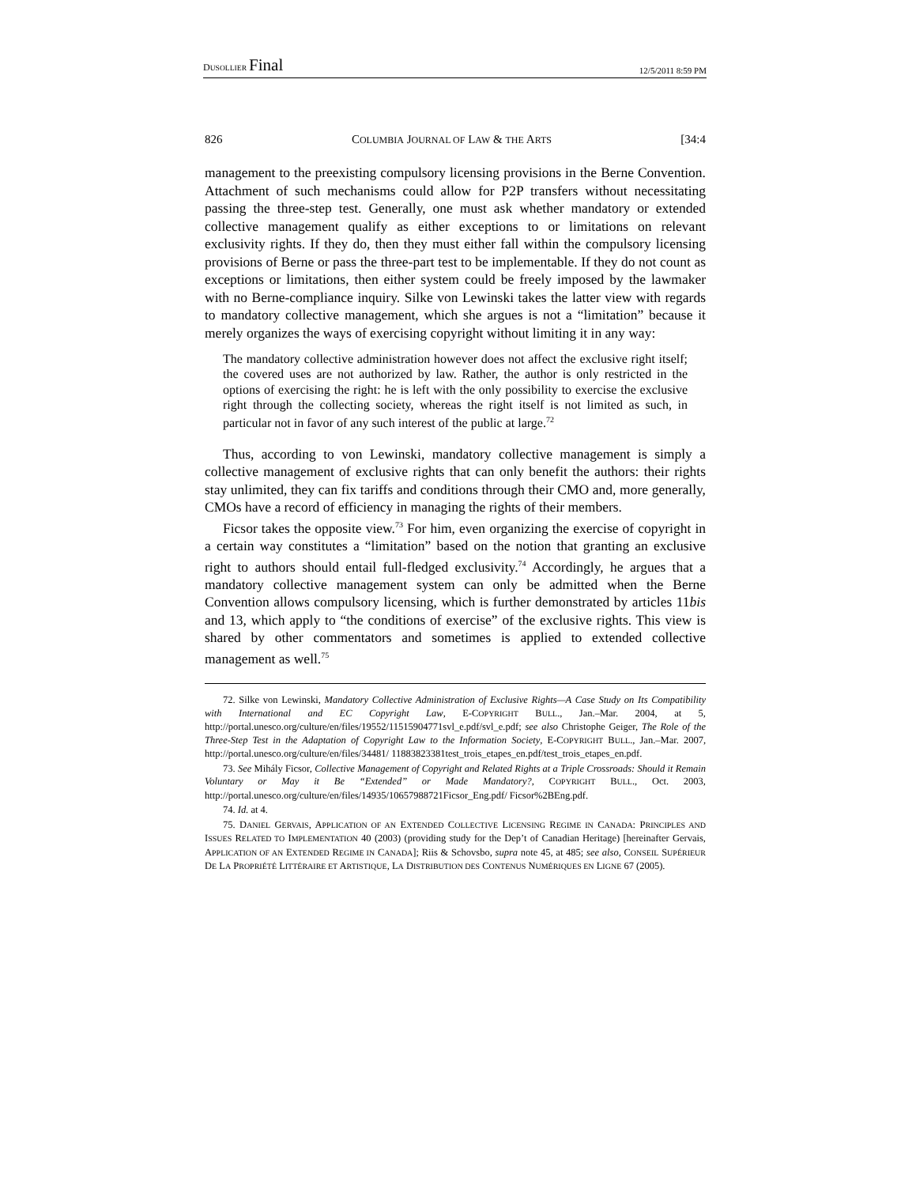DUSOLLIER Final 12/5/2011 8:59 PM
826 COLUMBIA JOURNAL OF LAW & THE ARTS [34:4
management to the preexisting compulsory licensing provisions in the Berne Convention. Attachment of such mechanisms could allow for P2P transfers without necessitating passing the three-step test. Generally, one must ask whether mandatory or extended collective management qualify as either exceptions to or limitations on relevant exclusivity rights. If they do, then they must either fall within the compulsory licensing provisions of Berne or pass the three-part test to be implementable. If they do not count as exceptions or limitations, then either system could be freely imposed by the lawmaker with no Berne-compliance inquiry. Silke von Lewinski takes the latter view with regards to mandatory collective management, which she argues is not a “limitation” because it merely organizes the ways of exercising copyright without limiting it in any way:
The mandatory collective administration however does not affect the exclusive right itself; the covered uses are not authorized by law. Rather, the author is only restricted in the options of exercising the right: he is left with the only possibility to exercise the exclusive right through the collecting society, whereas the right itself is not limited as such, in particular not in favor of any such interest of the public at large.<sup>72</sup>
Thus, according to von Lewinski, mandatory collective management is simply a collective management of exclusive rights that can only benefit the authors: their rights stay unlimited, they can fix tariffs and conditions through their CMO and, more generally, CMOs have a record of efficiency in managing the rights of their members.
Ficsor takes the opposite view.<sup>73</sup> For him, even organizing the exercise of copyright in a certain way constitutes a “limitation” based on the notion that granting an exclusive right to authors should entail full-fledged exclusivity.<sup>74</sup> Accordingly, he argues that a mandatory collective management system can only be admitted when the Berne Convention allows compulsory licensing, which is further demonstrated by articles 11bis and 13, which apply to “the conditions of exercise” of the exclusive rights. This view is shared by other commentators and sometimes is applied to extended collective management as well.<sup>75</sup>
72. Silke von Lewinski, Mandatory Collective Administration of Exclusive Rights—A Case Study on Its Compatibility with International and EC Copyright Law, E-COPYRIGHT BULL., Jan.–Mar. 2004, at 5, http://portal.unesco.org/culture/en/files/19552/11515904771svl_e.pdf/svl_e.pdf; see also Christophe Geiger, The Role of the Three-Step Test in the Adaptation of Copyright Law to the Information Society, E-COPYRIGHT BULL., Jan.–Mar. 2007, http://portal.unesco.org/culture/en/files/34481/ 11883823381test_trois_etapes_en.pdf/test_trois_etapes_en.pdf.
73. See Mihály Ficsor, Collective Management of Copyright and Related Rights at a Triple Crossroads: Should it Remain Voluntary or May it Be “Extended” or Made Mandatory?, COPYRIGHT BULL., Oct. 2003, http://portal.unesco.org/culture/en/files/14935/10657988721Ficsor_Eng.pdf/ Ficsor%2BEng.pdf.
74. Id. at 4.
75. DANIEL GERVAIS, APPLICATION OF AN EXTENDED COLLECTIVE LICENSING REGIME IN CANADA: PRINCIPLES AND ISSUES RELATED TO IMPLEMENTATION 40 (2003) (providing study for the Dep’t of Canadian Heritage) [hereinafter Gervais, APPLICATION OF AN EXTENDED REGIME IN CANADA]; Riis & Schovsbo, supra note 45, at 485; see also, CONSEIL SUPÉRIEUR DE LA PROPRIÉTÉ LITTÉRAIRE ET ARTISTIQUE, LA DISTRIBUTION DES CONTENUS NUMÉRIQUES EN LIGNE 67 (2005).